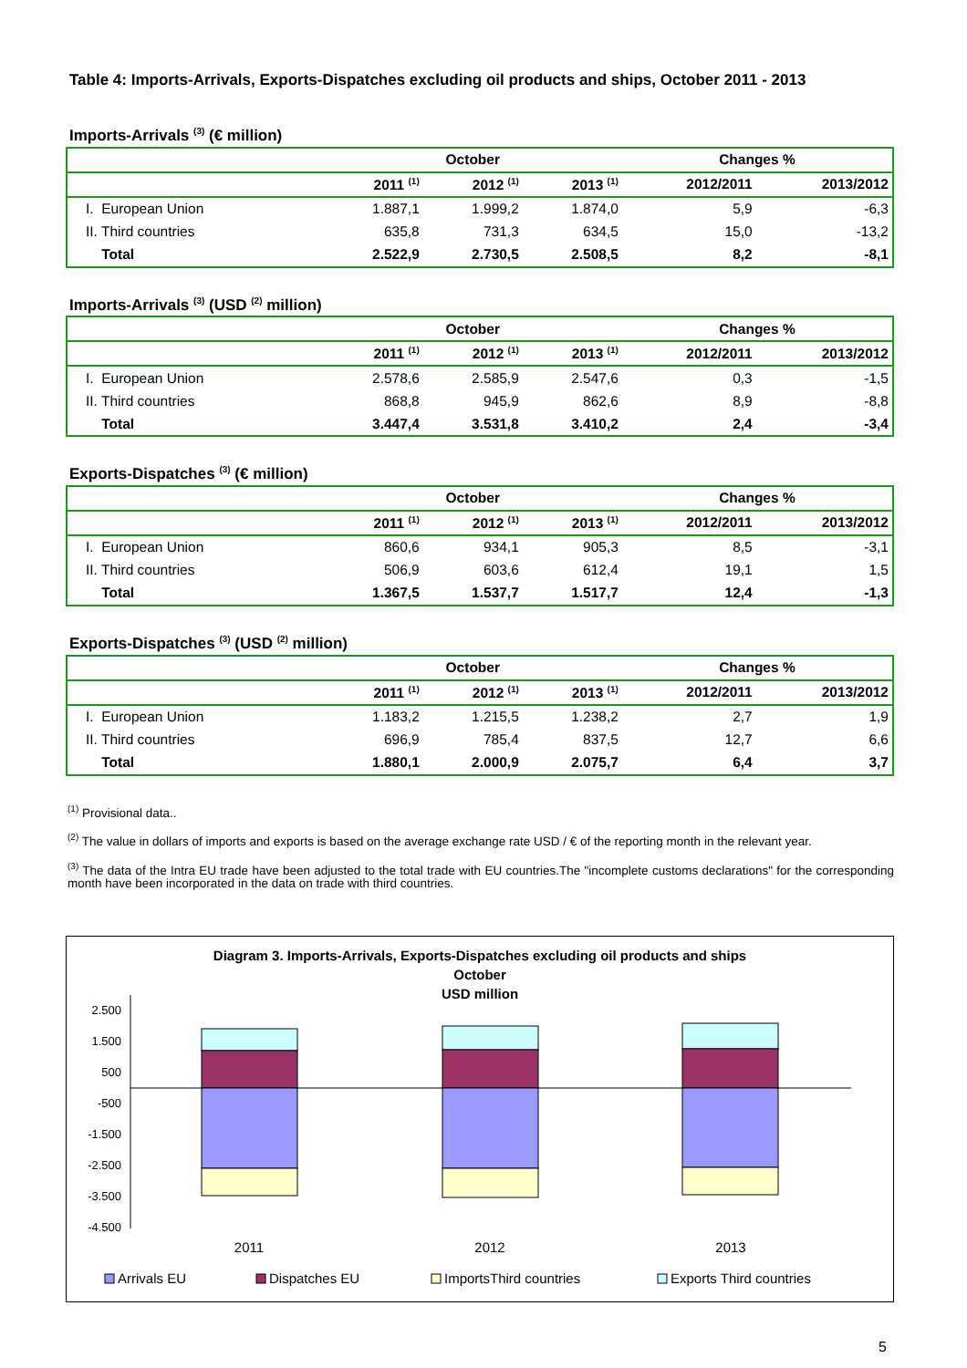Table 4: Imports-Arrivals, Exports-Dispatches excluding oil products and ships, October 2011 - 2013
Imports-Arrivals <sup>(3)</sup> (€ million)
| | October | | | Changes % | |
| --- | --- | --- | --- | --- | --- |
| | 2011 <sup>(1)</sup> | 2012 <sup>(1)</sup> | 2013 <sup>(1)</sup> | 2012/2011 | 2013/2012 |
| I. European Union | 1.887,1 | 1.999,2 | 1.874,0 | 5,9 | -6,3 |
| II. Third countries | 635,8 | 731,3 | 634,5 | 15,0 | -13,2 |
| Total | 2.522,9 | 2.730,5 | 2.508,5 | 8,2 | -8,1 |
Imports-Arrivals <sup>(3)</sup> (USD <sup>(2)</sup> million)
| | October | | | Changes % | |
| --- | --- | --- | --- | --- | --- |
| | 2011 <sup>(1)</sup> | 2012 <sup>(1)</sup> | 2013 <sup>(1)</sup> | 2012/2011 | 2013/2012 |
| I. European Union | 2.578,6 | 2.585,9 | 2.547,6 | 0,3 | -1,5 |
| II. Third countries | 868,8 | 945,9 | 862,6 | 8,9 | -8,8 |
| Total | 3.447,4 | 3.531,8 | 3.410,2 | 2,4 | -3,4 |
Exports-Dispatches <sup>(3)</sup> (€ million)
| | October | | | Changes % | |
| --- | --- | --- | --- | --- | --- |
| | 2011 <sup>(1)</sup> | 2012 <sup>(1)</sup> | 2013 <sup>(1)</sup> | 2012/2011 | 2013/2012 |
| I. European Union | 860,6 | 934,1 | 905,3 | 8,5 | -3,1 |
| II. Third countries | 506,9 | 603,6 | 612,4 | 19,1 | 1,5 |
| Total | 1.367,5 | 1.537,7 | 1.517,7 | 12,4 | -1,3 |
Exports-Dispatches <sup>(3)</sup> (USD <sup>(2)</sup> million)
| | October | | | Changes % | |
| --- | --- | --- | --- | --- | --- |
| | 2011 <sup>(1)</sup> | 2012 <sup>(1)</sup> | 2013 <sup>(1)</sup> | 2012/2011 | 2013/2012 |
| I. European Union | 1.183,2 | 1.215,5 | 1.238,2 | 2,7 | 1,9 |
| II. Third countries | 696,9 | 785,4 | 837,5 | 12,7 | 6,6 |
| Total | 1.880,1 | 2.000,9 | 2.075,7 | 6,4 | 3,7 |
<sup>(1)</sup> Provisional data..
<sup>(2)</sup> The value in dollars of imports and exports is based on the average exchange rate USD / € of the reporting month in the relevant year.
<sup>(3)</sup> The data of the Intra EU trade have been adjusted to the total trade with EU countries.The "incomplete customs declarations" for the corresponding month have been incorporated in the data on trade with third countries.
Diagram 3. Imports-Arrivals, Exports-Dispatches excluding oil products and ships
October
USD million
2.500
1.500
500
-500
-1.500
-2.500
-3.500
-4.500
2011
2012
2013
Arrivals EU
Dispatches EU
ImportsThird countries
Exports Third countries
5